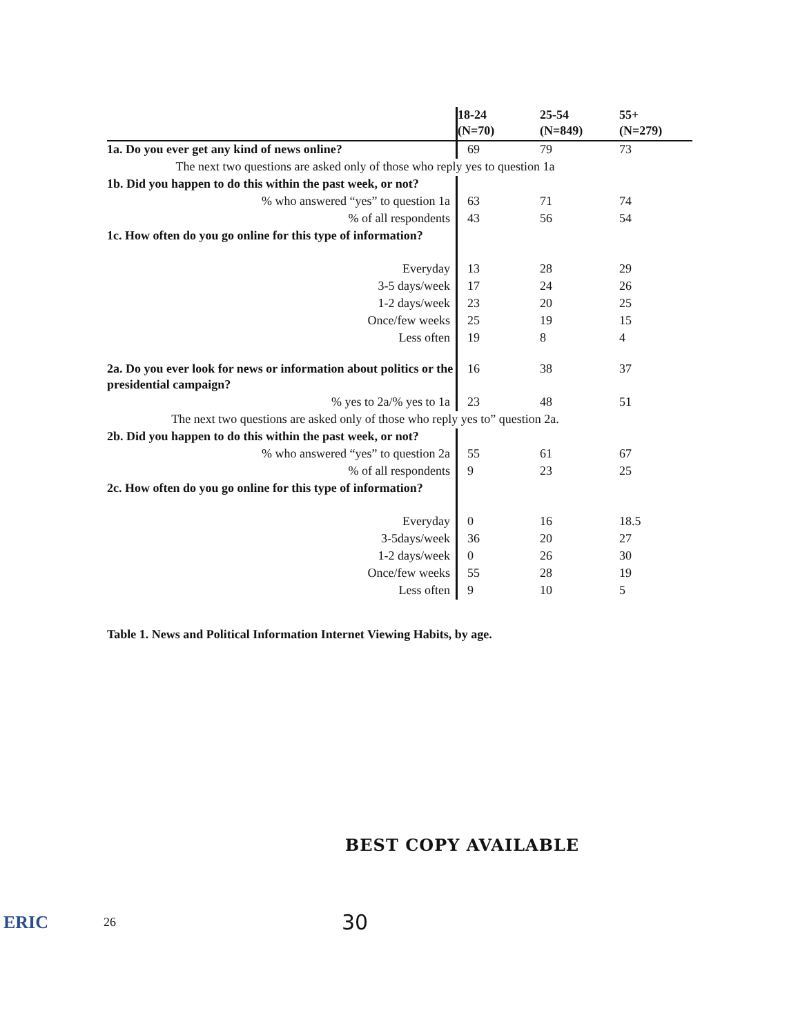| | 18-24 (N=70) | 25-54 (N=849) | 55+ (N=279) |
| 1a. Do you ever get any kind of news online? | 69 | 79 | 73 |
| The next two questions are asked only of those who reply yes to question 1a | | | |
| 1b. Did you happen to do this within the past week, or not? | | | |
| % who answered “yes” to question 1a | 63 | 71 | 74 |
| % of all respondents | 43 | 56 | 54 |
| 1c. How often do you go online for this type of information? | | | |
| Everyday | 13 | 28 | 29 |
| 3-5 days/week | 17 | 24 | 26 |
| 1-2 days/week | 23 | 20 | 25 |
| Once/few weeks | 25 | 19 | 15 |
| Less often | 19 | 8 | 4 |
| 2a. Do you ever look for news or information about politics or the presidential campaign? | 16 | 38 | 37 |
| % yes to 2a/% yes to 1a | 23 | 48 | 51 |
| The next two questions are asked only of those who reply yes to” question 2a. | | | |
| 2b. Did you happen to do this within the past week, or not? | | | |
| % who answered “yes” to question 2a | 55 | 61 | 67 |
| % of all respondents | 9 | 23 | 25 |
| 2c. How often do you go online for this type of information? | | | |
| Everyday | 0 | 16 | 18.5 |
| 3-5days/week | 36 | 20 | 27 |
| 1-2 days/week | 0 | 26 | 30 |
| Once/few weeks | 55 | 28 | 19 |
| Less often | 9 | 10 | 5 |
Table 1. News and Political Information Internet Viewing Habits, by age.
BEST COPY AVAILABLE
ERIC
26
30